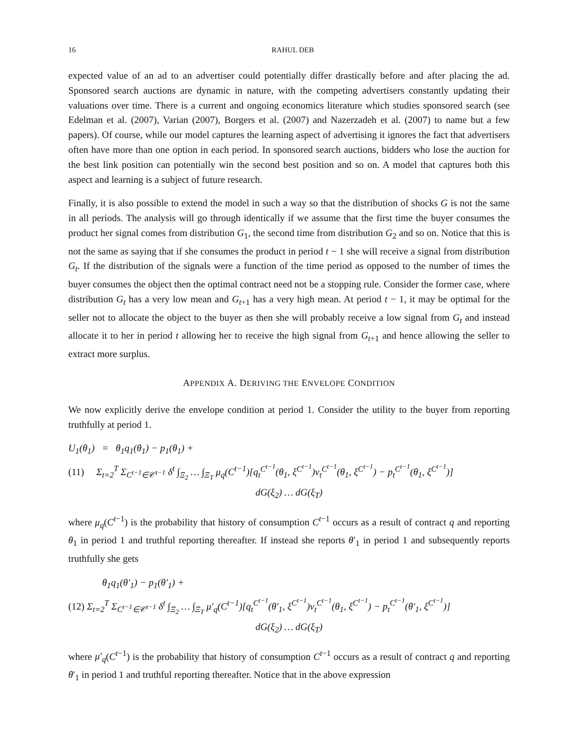16 RAHUL DEB
expected value of an ad to an advertiser could potentially differ drastically before and after placing the ad. Sponsored search auctions are dynamic in nature, with the competing advertisers constantly updating their valuations over time. There is a current and ongoing economics literature which studies sponsored search (see Edelman et al. (2007), Varian (2007), Borgers et al. (2007) and Nazerzadeh et al. (2007) to name but a few papers). Of course, while our model captures the learning aspect of advertising it ignores the fact that advertisers often have more than one option in each period. In sponsored search auctions, bidders who lose the auction for the best link position can potentially win the second best position and so on. A model that captures both this aspect and learning is a subject of future research.
Finally, it is also possible to extend the model in such a way so that the distribution of shocks G is not the same in all periods. The analysis will go through identically if we assume that the first time the buyer consumes the product her signal comes from distribution G<sub>1</sub>, the second time from distribution G<sub>2</sub> and so on. Notice that this is not the same as saying that if she consumes the product in period t − 1 she will receive a signal from distribution G<sub>t</sub>. If the distribution of the signals were a function of the time period as opposed to the number of times the buyer consumes the object then the optimal contract need not be a stopping rule. Consider the former case, where distribution G<sub>t</sub> has a very low mean and G<sub>t+1</sub> has a very high mean. At period t − 1, it may be optimal for the seller not to allocate the object to the buyer as then she will probably receive a low signal from G<sub>t</sub> and instead allocate it to her in period t allowing her to receive the high signal from G<sub>t+1</sub> and hence allowing the seller to extract more surplus.
APPENDIX A. DERIVING THE ENVELOPE CONDITION
We now explicitly derive the envelope condition at period 1. Consider the utility to the buyer from reporting truthfully at period 1.
U<sub>1</sub>(θ<sub>1</sub>) = θ<sub>1</sub>q<sub>1</sub>(θ<sub>1</sub>) − p<sub>1</sub>(θ<sub>1</sub>) +
(11) Σ<sub>t=2</sub><sup>T</sup> Σ<sub>C<sup>t−1</sup>∈𝒞<sup>t−1</sup></sub> δ<sup>t</sup> ∫<sub>Ξ<sub>2</sub></sub> … ∫<sub>Ξ<sub>T</sub></sub> μ<sub>q</sub>(C<sup>t−1</sup>)[q<sub>t</sub><sup>C<sup>t−1</sup></sup>(θ<sub>1</sub>, ξ<sup>C<sup>t−1</sup></sup>)v<sub>t</sub><sup>C<sup>t−1</sup></sup>(θ<sub>1</sub>, ξ<sup>C<sup>t−1</sup></sup>) − p<sub>t</sub><sup>C<sup>t−1</sup></sup>(θ<sub>1</sub>, ξ<sup>C<sup>t−1</sup></sup>)]
dG(ξ<sub>2</sub>) … dG(ξ<sub>T</sub>)
where μ<sub>q</sub>(C<sup>t−1</sup>) is the probability that history of consumption C<sup>t−1</sup> occurs as a result of contract q and reporting θ<sub>1</sub> in period 1 and truthful reporting thereafter. If instead she reports θ′<sub>1</sub> in period 1 and subsequently reports truthfully she gets
θ<sub>1</sub>q<sub>1</sub>(θ′<sub>1</sub>) − p<sub>1</sub>(θ′<sub>1</sub>) +
(12) Σ<sub>t=2</sub><sup>T</sup> Σ<sub>C<sup>t−1</sup>∈𝒞<sup>t−1</sup></sub> δ<sup>t</sup> ∫<sub>Ξ<sub>2</sub></sub> … ∫<sub>Ξ<sub>T</sub></sub> μ′<sub>q</sub>(C<sup>t−1</sup>)[q<sub>t</sub><sup>C<sup>t−1</sup></sup>(θ′<sub>1</sub>, ξ<sup>C<sup>t−1</sup></sup>)v<sub>t</sub><sup>C<sup>t−1</sup></sup>(θ<sub>1</sub>, ξ<sup>C<sup>t−1</sup></sup>) − p<sub>t</sub><sup>C<sup>t−1</sup></sup>(θ′<sub>1</sub>, ξ<sup>C<sup>t−1</sup></sup>)]
dG(ξ<sub>2</sub>) … dG(ξ<sub>T</sub>)
where μ′<sub>q</sub>(C<sup>t−1</sup>) is the probability that history of consumption C<sup>t−1</sup> occurs as a result of contract q and reporting θ′<sub>1</sub> in period 1 and truthful reporting thereafter. Notice that in the above expression